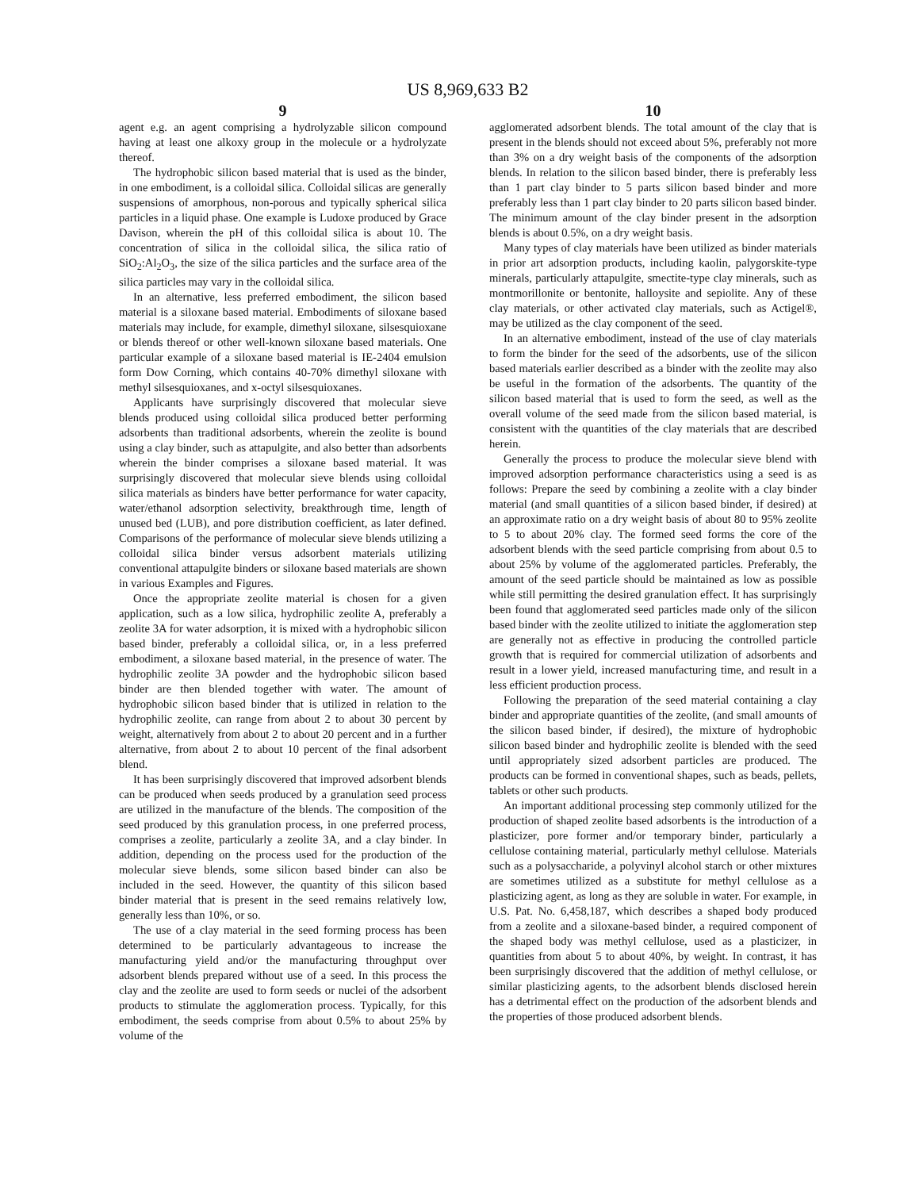US 8,969,633 B2
9
agent e.g. an agent comprising a hydrolyzable silicon compound having at least one alkoxy group in the molecule or a hydrolyzate thereof.
The hydrophobic silicon based material that is used as the binder, in one embodiment, is a colloidal silica. Colloidal silicas are generally suspensions of amorphous, non-porous and typically spherical silica particles in a liquid phase. One example is Ludoxe produced by Grace Davison, wherein the pH of this colloidal silica is about 10. The concentration of silica in the colloidal silica, the silica ratio of SiO<sub>2</sub>:Al<sub>2</sub>O<sub>3</sub>, the size of the silica particles and the surface area of the silica particles may vary in the colloidal silica.
In an alternative, less preferred embodiment, the silicon based material is a siloxane based material. Embodiments of siloxane based materials may include, for example, dimethyl siloxane, silsesquioxane or blends thereof or other well-known siloxane based materials. One particular example of a siloxane based material is IE-2404 emulsion form Dow Corning, which contains 40-70% dimethyl siloxane with methyl silsesquioxanes, and x-octyl silsesquioxanes.
Applicants have surprisingly discovered that molecular sieve blends produced using colloidal silica produced better performing adsorbents than traditional adsorbents, wherein the zeolite is bound using a clay binder, such as attapulgite, and also better than adsorbents wherein the binder comprises a siloxane based material. It was surprisingly discovered that molecular sieve blends using colloidal silica materials as binders have better performance for water capacity, water/ethanol adsorption selectivity, breakthrough time, length of unused bed (LUB), and pore distribution coefficient, as later defined. Comparisons of the performance of molecular sieve blends utilizing a colloidal silica binder versus adsorbent materials utilizing conventional attapulgite binders or siloxane based materials are shown in various Examples and Figures.
Once the appropriate zeolite material is chosen for a given application, such as a low silica, hydrophilic zeolite A, preferably a zeolite 3A for water adsorption, it is mixed with a hydrophobic silicon based binder, preferably a colloidal silica, or, in a less preferred embodiment, a siloxane based material, in the presence of water. The hydrophilic zeolite 3A powder and the hydrophobic silicon based binder are then blended together with water. The amount of hydrophobic silicon based binder that is utilized in relation to the hydrophilic zeolite, can range from about 2 to about 30 percent by weight, alternatively from about 2 to about 20 percent and in a further alternative, from about 2 to about 10 percent of the final adsorbent blend.
It has been surprisingly discovered that improved adsorbent blends can be produced when seeds produced by a granulation seed process are utilized in the manufacture of the blends. The composition of the seed produced by this granulation process, in one preferred process, comprises a zeolite, particularly a zeolite 3A, and a clay binder. In addition, depending on the process used for the production of the molecular sieve blends, some silicon based binder can also be included in the seed. However, the quantity of this silicon based binder material that is present in the seed remains relatively low, generally less than 10%, or so.
The use of a clay material in the seed forming process has been determined to be particularly advantageous to increase the manufacturing yield and/or the manufacturing throughput over adsorbent blends prepared without use of a seed. In this process the clay and the zeolite are used to form seeds or nuclei of the adsorbent products to stimulate the agglomeration process. Typically, for this embodiment, the seeds comprise from about 0.5% to about 25% by volume of the
10
agglomerated adsorbent blends. The total amount of the clay that is present in the blends should not exceed about 5%, preferably not more than 3% on a dry weight basis of the components of the adsorption blends. In relation to the silicon based binder, there is preferably less than 1 part clay binder to 5 parts silicon based binder and more preferably less than 1 part clay binder to 20 parts silicon based binder. The minimum amount of the clay binder present in the adsorption blends is about 0.5%, on a dry weight basis.
Many types of clay materials have been utilized as binder materials in prior art adsorption products, including kaolin, palygorskite-type minerals, particularly attapulgite, smectite-type clay minerals, such as montmorillonite or bentonite, halloysite and sepiolite. Any of these clay materials, or other activated clay materials, such as Actigel®, may be utilized as the clay component of the seed.
In an alternative embodiment, instead of the use of clay materials to form the binder for the seed of the adsorbents, use of the silicon based materials earlier described as a binder with the zeolite may also be useful in the formation of the adsorbents. The quantity of the silicon based material that is used to form the seed, as well as the overall volume of the seed made from the silicon based material, is consistent with the quantities of the clay materials that are described herein.
Generally the process to produce the molecular sieve blend with improved adsorption performance characteristics using a seed is as follows: Prepare the seed by combining a zeolite with a clay binder material (and small quantities of a silicon based binder, if desired) at an approximate ratio on a dry weight basis of about 80 to 95% zeolite to 5 to about 20% clay. The formed seed forms the core of the adsorbent blends with the seed particle comprising from about 0.5 to about 25% by volume of the agglomerated particles. Preferably, the amount of the seed particle should be maintained as low as possible while still permitting the desired granulation effect. It has surprisingly been found that agglomerated seed particles made only of the silicon based binder with the zeolite utilized to initiate the agglomeration step are generally not as effective in producing the controlled particle growth that is required for commercial utilization of adsorbents and result in a lower yield, increased manufacturing time, and result in a less efficient production process.
Following the preparation of the seed material containing a clay binder and appropriate quantities of the zeolite, (and small amounts of the silicon based binder, if desired), the mixture of hydrophobic silicon based binder and hydrophilic zeolite is blended with the seed until appropriately sized adsorbent particles are produced. The products can be formed in conventional shapes, such as beads, pellets, tablets or other such products.
An important additional processing step commonly utilized for the production of shaped zeolite based adsorbents is the introduction of a plasticizer, pore former and/or temporary binder, particularly a cellulose containing material, particularly methyl cellulose. Materials such as a polysaccharide, a polyvinyl alcohol starch or other mixtures are sometimes utilized as a substitute for methyl cellulose as a plasticizing agent, as long as they are soluble in water. For example, in U.S. Pat. No. 6,458,187, which describes a shaped body produced from a zeolite and a siloxane-based binder, a required component of the shaped body was methyl cellulose, used as a plasticizer, in quantities from about 5 to about 40%, by weight. In contrast, it has been surprisingly discovered that the addition of methyl cellulose, or similar plasticizing agents, to the adsorbent blends disclosed herein has a detrimental effect on the production of the adsorbent blends and the properties of those produced adsorbent blends.